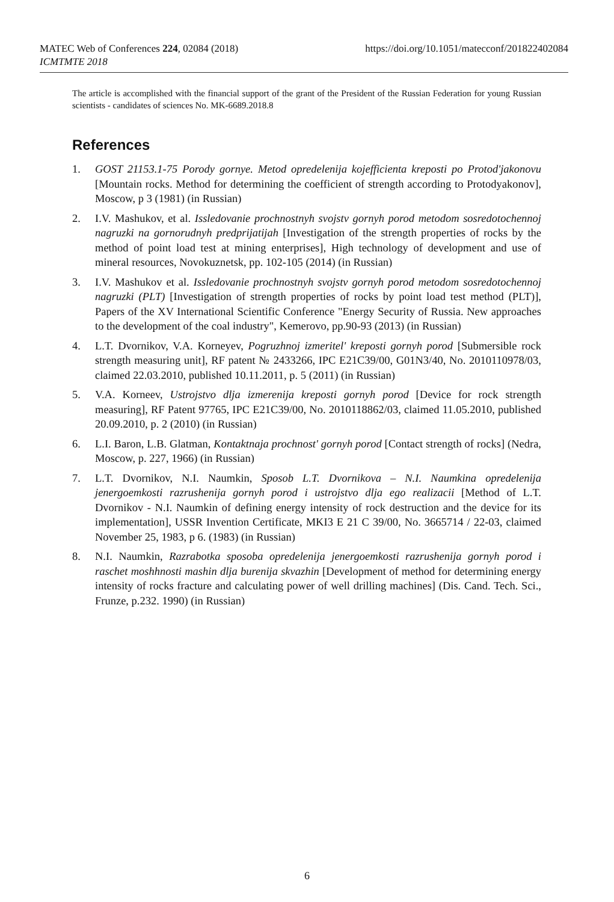MATEC Web of Conferences 224, 02084 (2018)
ICMTMTE 2018
https://doi.org/10.1051/matecconf/201822402084
The article is accomplished with the financial support of the grant of the President of the Russian Federation for young Russian scientists - candidates of sciences No. MK-6689.2018.8
References
1. GOST 21153.1-75 Porody gornye. Metod opredelenija kojefficienta kreposti po Protod'jakonovu [Mountain rocks. Method for determining the coefficient of strength according to Protodyakonov], Moscow, p 3 (1981) (in Russian)
2. I.V. Mashukov, et al. Issledovanie prochnostnyh svojstv gornyh porod metodom sosredotochennoj nagruzki na gornorudnyh predprijatijah [Investigation of the strength properties of rocks by the method of point load test at mining enterprises], High technology of development and use of mineral resources, Novokuznetsk, pp. 102-105 (2014) (in Russian)
3. I.V. Mashukov et al. Issledovanie prochnostnyh svojstv gornyh porod metodom sosredotochennoj nagruzki (PLT) [Investigation of strength properties of rocks by point load test method (PLT)], Papers of the XV International Scientific Conference "Energy Security of Russia. New approaches to the development of the coal industry", Kemerovo, pp.90-93 (2013) (in Russian)
4. L.T. Dvornikov, V.A. Korneyev, Pogruzhnoj izmeritel' kreposti gornyh porod [Submersible rock strength measuring unit], RF patent № 2433266, IPC E21C39/00, G01N3/40, No. 2010110978/03, claimed 22.03.2010, published 10.11.2011, p. 5 (2011) (in Russian)
5. V.A. Korneev, Ustrojstvo dlja izmerenija kreposti gornyh porod [Device for rock strength measuring], RF Patent 97765, IPC E21C39/00, No. 2010118862/03, claimed 11.05.2010, published 20.09.2010, p. 2 (2010) (in Russian)
6. L.I. Baron, L.B. Glatman, Kontaktnaja prochnost' gornyh porod [Contact strength of rocks] (Nedra, Moscow, p. 227, 1966) (in Russian)
7. L.T. Dvornikov, N.I. Naumkin, Sposob L.T. Dvornikova – N.I. Naumkina opredelenija jenergoemkosti razrushenija gornyh porod i ustrojstvo dlja ego realizacii [Method of L.T. Dvornikov - N.I. Naumkin of defining energy intensity of rock destruction and the device for its implementation], USSR Invention Certificate, MKI3 E 21 C 39/00, No. 3665714 / 22-03, claimed November 25, 1983, p 6. (1983) (in Russian)
8. N.I. Naumkin, Razrabotka sposoba opredelenija jenergoemkosti razrushenija gornyh porod i raschet moshhnosti mashin dlja burenija skvazhin [Development of method for determining energy intensity of rocks fracture and calculating power of well drilling machines] (Dis. Cand. Tech. Sci., Frunze, p.232. 1990) (in Russian)
6